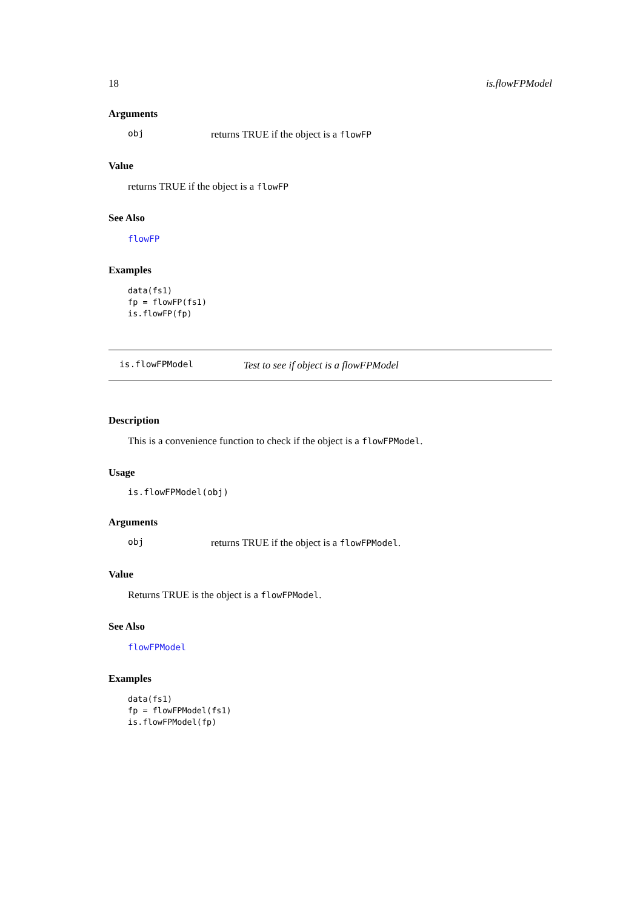18 is.flowFPModel
Arguments
obj returns TRUE if the object is a flowFP
Value
returns TRUE if the object is a flowFP
See Also
flowFP
Examples
data(fs1)
fp = flowFP(fs1)
is.flowFP(fp)
is.flowFPModel Test to see if object is a flowFPModel
Description
This is a convenience function to check if the object is a flowFPModel.
Usage
is.flowFPModel(obj)
Arguments
obj returns TRUE if the object is a flowFPModel.
Value
Returns TRUE is the object is a flowFPModel.
See Also
flowFPModel
Examples
data(fs1)
fp = flowFPModel(fs1)
is.flowFPModel(fp)